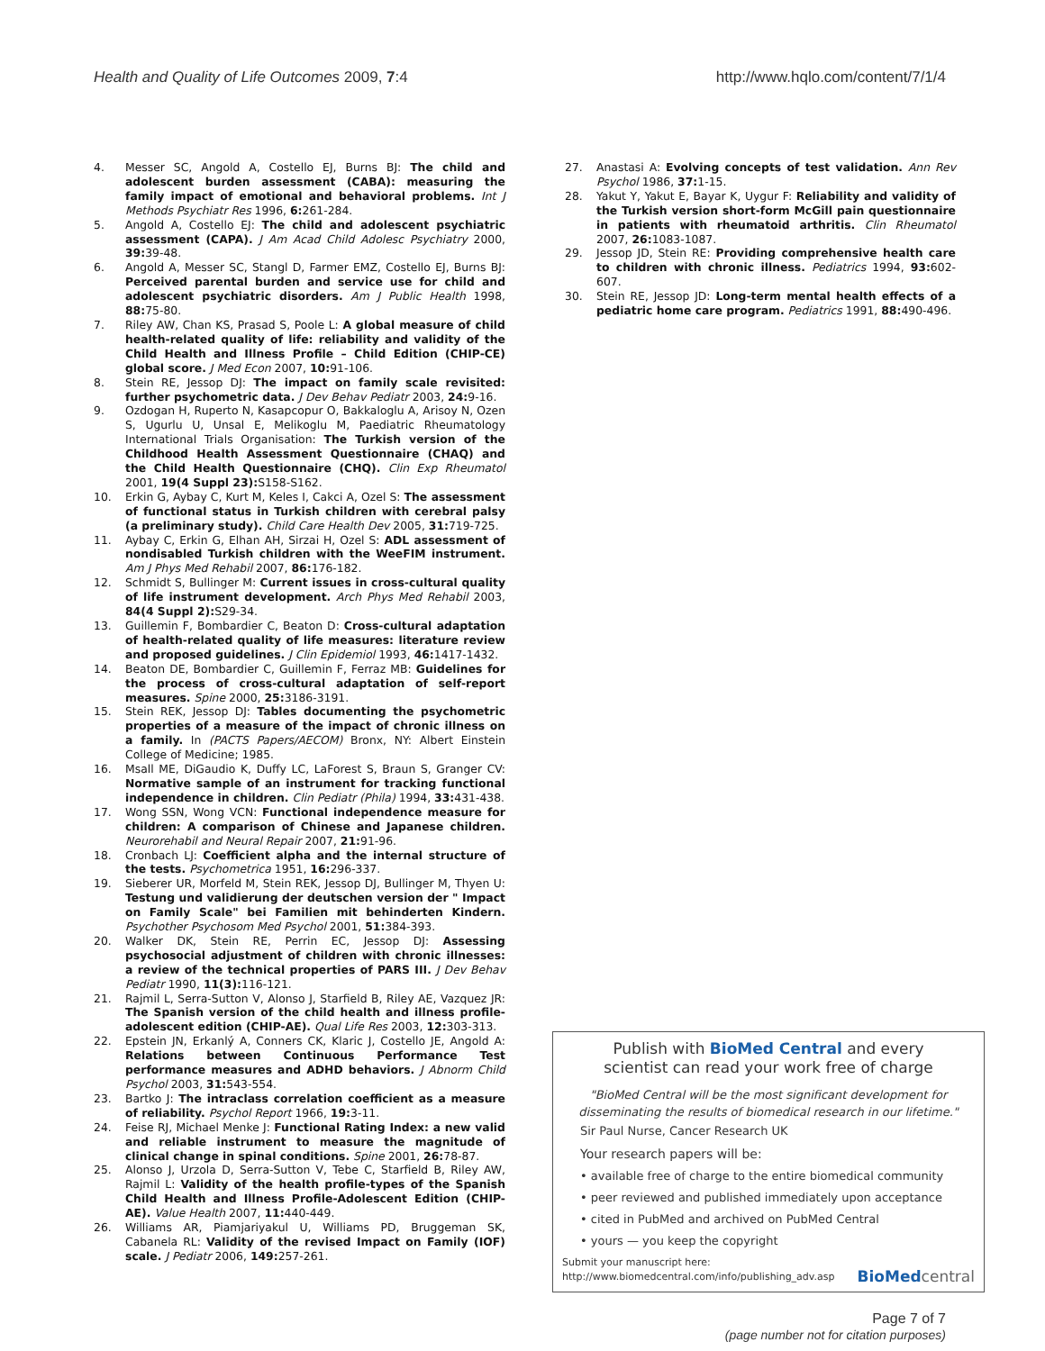Health and Quality of Life Outcomes 2009, 7:4 http://www.hqlo.com/content/7/1/4
4. Messer SC, Angold A, Costello EJ, Burns BJ: The child and adolescent burden assessment (CABA): measuring the family impact of emotional and behavioral problems. Int J Methods Psychiatr Res 1996, 6: 261-284.
5. Angold A, Costello EJ: The child and adolescent psychiatric assessment (CAPA). J Am Acad Child Adolesc Psychiatry 2000, 39: 39-48.
6. Angold A, Messer SC, Stangl D, Farmer EMZ, Costello EJ, Burns BJ: Perceived parental burden and service use for child and adolescent psychiatric disorders. Am J Public Health 1998, 88: 75-80.
7. Riley AW, Chan KS, Prasad S, Poole L: A global measure of child health-related quality of life: reliability and validity of the Child Health and Illness Profile – Child Edition (CHIP-CE) global score. J Med Econ 2007, 10: 91-106.
8. Stein RE, Jessop DJ: The impact on family scale revisited: further psychometric data. J Dev Behav Pediatr 2003, 24: 9-16.
9. Ozdogan H, Ruperto N, Kasapcopur O, Bakkaloglu A, Arisoy N, Ozen S, Ugurlu U, Unsal E, Melikoglu M, Paediatric Rheumatology International Trials Organisation: The Turkish version of the Childhood Health Assessment Questionnaire (CHAQ) and the Child Health Questionnaire (CHQ). Clin Exp Rheumatol 2001, 19(4 Suppl 23): S158-S162.
10. Erkin G, Aybay C, Kurt M, Keles I, Cakci A, Ozel S: The assessment of functional status in Turkish children with cerebral palsy (a preliminary study). Child Care Health Dev 2005, 31: 719-725.
11. Aybay C, Erkin G, Elhan AH, Sirzai H, Ozel S: ADL assessment of nondisabled Turkish children with the WeeFIM instrument. Am J Phys Med Rehabil 2007, 86: 176-182.
12. Schmidt S, Bullinger M: Current issues in cross-cultural quality of life instrument development. Arch Phys Med Rehabil 2003, 84(4 Suppl 2): S29-34.
13. Guillemin F, Bombardier C, Beaton D: Cross-cultural adaptation of health-related quality of life measures: literature review and proposed guidelines. J Clin Epidemiol 1993, 46: 1417-1432.
14. Beaton DE, Bombardier C, Guillemin F, Ferraz MB: Guidelines for the process of cross-cultural adaptation of self-report measures. Spine 2000, 25: 3186-3191.
15. Stein REK, Jessop DJ: Tables documenting the psychometric properties of a measure of the impact of chronic illness on a family. In (PACTS Papers/AECOM) Bronx, NY: Albert Einstein College of Medicine; 1985.
16. Msall ME, DiGaudio K, Duffy LC, LaForest S, Braun S, Granger CV: Normative sample of an instrument for tracking functional independence in children. Clin Pediatr (Phila) 1994, 33: 431-438.
17. Wong SSN, Wong VCN: Functional independence measure for children: A comparison of Chinese and Japanese children. Neurorehabil and Neural Repair 2007, 21: 91-96.
18. Cronbach LJ: Coefficient alpha and the internal structure of the tests. Psychometrica 1951, 16: 296-337.
19. Sieberer UR, Morfeld M, Stein REK, Jessop DJ, Bullinger M, Thyen U: Testung und validierung der deutschen version der " Impact on Family Scale" bei Familien mit behinderten Kindern. Psychother Psychosom Med Psychol 2001, 51: 384-393.
20. Walker DK, Stein RE, Perrin EC, Jessop DJ: Assessing psychosocial adjustment of children with chronic illnesses: a review of the technical properties of PARS III. J Dev Behav Pediatr 1990, 11(3): 116-121.
21. Rajmil L, Serra-Sutton V, Alonso J, Starfield B, Riley AE, Vazquez JR: The Spanish version of the child health and illness profile-adolescent edition (CHIP-AE). Qual Life Res 2003, 12: 303-313.
22. Epstein JN, Erkanlý A, Conners CK, Klaric J, Costello JE, Angold A: Relations between Continuous Performance Test performance measures and ADHD behaviors. J Abnorm Child Psychol 2003, 31: 543-554.
23. Bartko J: The intraclass correlation coefficient as a measure of reliability. Psychol Report 1966, 19: 3-11.
24. Feise RJ, Michael Menke J: Functional Rating Index: a new valid and reliable instrument to measure the magnitude of clinical change in spinal conditions. Spine 2001, 26: 78-87.
25. Alonso J, Urzola D, Serra-Sutton V, Tebe C, Starfield B, Riley AW, Rajmil L: Validity of the health profile-types of the Spanish Child Health and Illness Profile-Adolescent Edition (CHIP-AE). Value Health 2007, 11: 440-449.
26. Williams AR, Piamjariyakul U, Williams PD, Bruggeman SK, Cabanela RL: Validity of the revised Impact on Family (IOF) scale. J Pediatr 2006, 149: 257-261.
27. Anastasi A: Evolving concepts of test validation. Ann Rev Psychol 1986, 37: 1-15.
28. Yakut Y, Yakut E, Bayar K, Uygur F: Reliability and validity of the Turkish version short-form McGill pain questionnaire in patients with rheumatoid arthritis. Clin Rheumatol 2007, 26: 1083-1087.
29. Jessop JD, Stein RE: Providing comprehensive health care to children with chronic illness. Pediatrics 1994, 93: 602-607.
30. Stein RE, Jessop JD: Long-term mental health effects of a pediatric home care program. Pediatrics 1991, 88: 490-496.
Publish with BioMed Central and every
scientist can read your work free of charge
"BioMed Central will be the most significant development for disseminating the results of biomedical research in our lifetime."
Sir Paul Nurse, Cancer Research UK
Your research papers will be:
• available free of charge to the entire biomedical community
• peer reviewed and published immediately upon acceptance
• cited in PubMed and archived on PubMed Central
• yours — you keep the copyright
Submit your manuscript here:
http://www.biomedcentral.com/info/publishing_adv.asp BioMed central
Page 7 of 7
(page number not for citation purposes)